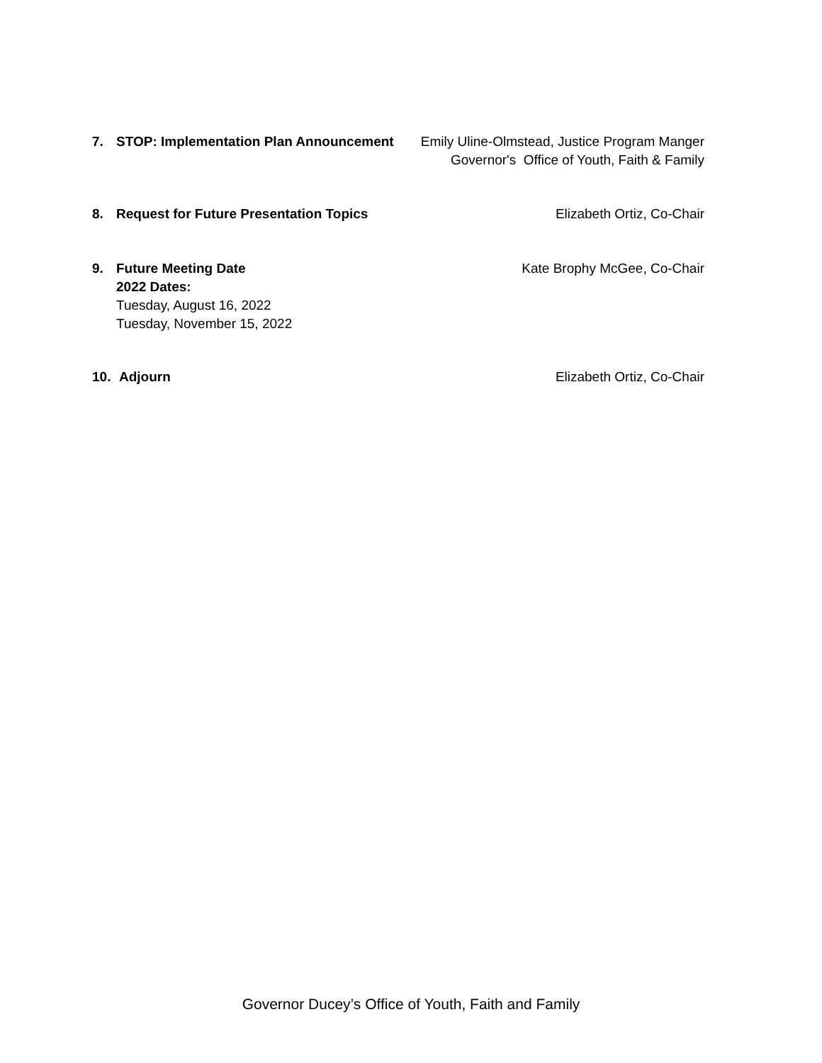7. STOP: Implementation Plan Announcement
Emily Uline-Olmstead, Justice Program Manger
Governor's Office of Youth, Faith & Family
8. Request for Future Presentation Topics
Elizabeth Ortiz, Co-Chair
9. Future Meeting Date
2022 Dates:
Tuesday, August 16, 2022
Tuesday, November 15, 2022
Kate Brophy McGee, Co-Chair
10. Adjourn Elizabeth Ortiz, Co-Chair
Governor Ducey’s Office of Youth, Faith and Family